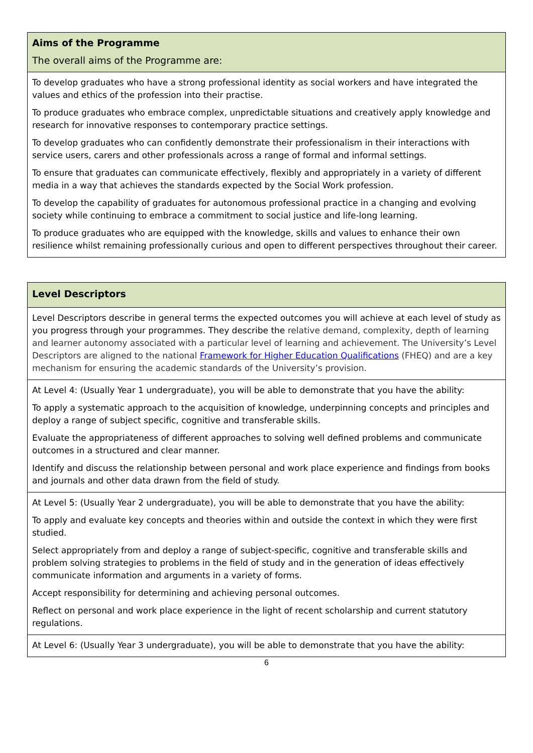| Aims of the Programme The overall aims of the Programme are: |
| --- |
| To develop graduates who have a strong professional identity as social workers and have integrated the values and ethics of the profession into their practise. To produce graduates who embrace complex, unpredictable situations and creatively apply knowledge and research for innovative responses to contemporary practice settings. To develop graduates who can confidently demonstrate their professionalism in their interactions with service users, carers and other professionals across a range of formal and informal settings. To ensure that graduates can communicate effectively, flexibly and appropriately in a variety of different media in a way that achieves the standards expected by the Social Work profession. To develop the capability of graduates for autonomous professional practice in a changing and evolving society while continuing to embrace a commitment to social justice and life-long learning. To produce graduates who are equipped with the knowledge, skills and values to enhance their own resilience whilst remaining professionally curious and open to different perspectives throughout their career. |
| Level Descriptors |
| --- |
| Level Descriptors describe in general terms the expected outcomes you will achieve at each level of study as you progress through your programmes. They describe the relative demand, complexity, depth of learning and learner autonomy associated with a particular level of learning and achievement. The University’s Level Descriptors are aligned to the national Framework for Higher Education Qualifications (FHEQ) and are a key mechanism for ensuring the academic standards of the University’s provision. |
| At Level 4: (Usually Year 1 undergraduate), you will be able to demonstrate that you have the ability: To apply a systematic approach to the acquisition of knowledge, underpinning concepts and principles and deploy a range of subject specific, cognitive and transferable skills. Evaluate the appropriateness of different approaches to solving well defined problems and communicate outcomes in a structured and clear manner. Identify and discuss the relationship between personal and work place experience and findings from books and journals and other data drawn from the field of study. |
| At Level 5: (Usually Year 2 undergraduate), you will be able to demonstrate that you have the ability: To apply and evaluate key concepts and theories within and outside the context in which they were first studied. Select appropriately from and deploy a range of subject-specific, cognitive and transferable skills and problem solving strategies to problems in the field of study and in the generation of ideas effectively communicate information and arguments in a variety of forms. Accept responsibility for determining and achieving personal outcomes. Reflect on personal and work place experience in the light of recent scholarship and current statutory regulations. |
| At Level 6: (Usually Year 3 undergraduate), you will be able to demonstrate that you have the ability: |
6